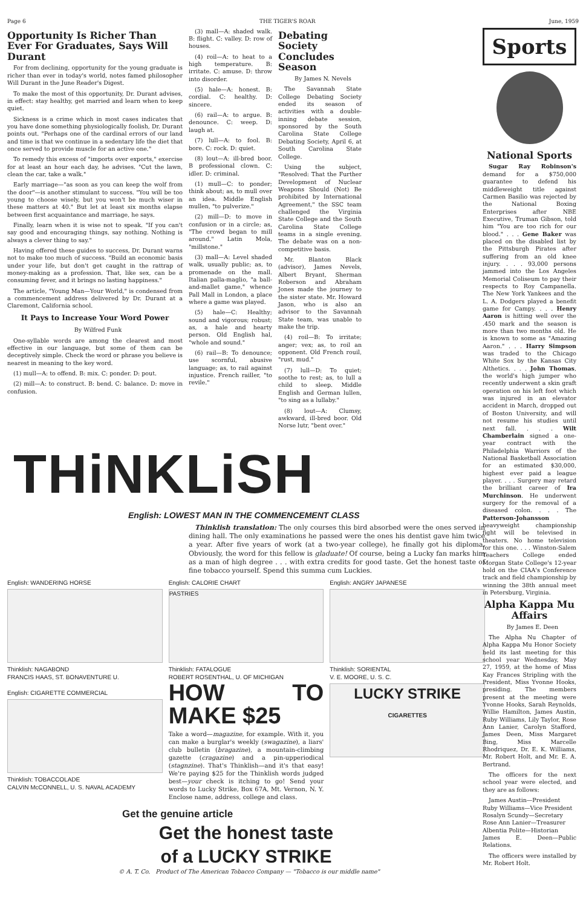Page 6 THE TIGER'S ROAR June, 1959
Opportunity Is Richer Than Ever For Graduates, Says Will Durant
For from declining, opportunity for the young graduate is richer than ever in today's world, notes famed philosopher Will Durant in the June Reader's Digest.
To make the most of this opportunity, Dr. Durant advises, in effect: stay healthy, get married and learn when to keep quiet.
Sickness is a crime which in most cases indicates that you have done something physiologically foolish, Dr. Durant points out. "Perhaps one of the cardinal errors of our land and time is that we continue in a sedentary life the diet that once served to provide muscle for an active one."
To remedy this excess of "imports over exports," exercise for at least an hour each day, he advises. "Cut the lawn, clean the car, take a walk."
Early marriage—"as soon as you can keep the wolf from the door"—is another stimulant to success. "You will be too young to choose wisely, but you won't be much wiser in these matters at 40." But let at least six months elapse between first acquaintance and marriage, he says.
Finally, learn when it is wise not to speak. "If you can't say good and encouraging things, say nothing. Nothing is always a clever thing to say."
Having offered these guides to success, Dr. Durant warns not to make too much of success. "Build an economic basis under your life, but don't get caught in the rattrap of money-making as a profession. That, like sex, can be a consuming fever, and it brings no lasting happiness."
The article, "Young Man—Your World," is condensed from a commencement address delivered by Dr. Durant at a Claremont, California school.
It Pays to Increase Your Word Power
By Wilfred Funk
One-syllable words are among the clearest and most effective in our language, but some of them can be deceptively simple. Check the word or phrase you believe is nearest in meaning to the key word.
(1) mull—A: to offend. B: mix. C: ponder. D: pout.
(2) mill—A: to construct. B: bend. C: balance. D: move in confusion.
(3) mall—A: shaded walk. B: flight. C: valley. D: row of houses.
(4) roil—A: to heat to a high temperature. B: irritate. C: amuse. D: throw into disorder.
(5) hale—A: honest. B: cordial. C: healthy. D: sincere.
(6) rail—A: to argue. B: denounce. C: weep. D: laugh at.
(7) lull—A: to fool. B: bore. C: rock. D: quiet.
(8) lout—A: ill-bred boor. B professional clown. C: idler. D: criminal.
(1) mull—C: to ponder; think about; as, to mull over an idea. Middle English mullen, "to pulverize."
(2) mill—D: to move in confusion or in a circle; as, "The crowd began to mill around." Latin Mola, "millstone."
(3) mall—A: Level shaded walk, usually public; as, to promenade on the mall. Italian palla-maglio, "a ball-and-mallet game," whence Pall Mall in London, a place where a game was played.
(5) hale—C: Healthy; sound and vigorous; robust; as, a hale and hearty person. Old English hal, "whole and sound."
(6) rail—B: To denounce; use scornful, abusive language; as, to rail against injustice. French railler, "to revile."
Debating Society Concludes Season
By James N. Nevels
The Savannah State College Debating Society ended its season of activities with a double-inning debate session, sponsored by the South Carolina State College Debating Society, April 6, at South Carolina State College.
Using the subject, "Resolved: That the Further Development of Nuclear Weapons Should (Not) Be prohibited by International Agreement," the SSC team challenged the Virginia State College and the South Carolina State College teams in a single evening. The debate was on a non-competitive basis.
Mr. Blanton Black (advisor), James Nevels, Albert Bryant, Sherman Roberson and Abraham Jones made the journey to the sister state. Mr. Howard Jason, who is also an advisor to the Savannah State team, was unable to make the trip.
(4) roil—B: To irritate; anger; vex; as, to roil an opponent. Old French rouil, "rust, mud."
(7) lull—D: To quiet; soothe to rest; as, to lull a child to sleep. Middle English and German lullen, "to sing as a lullaby."
(8) lout—A: Clumsy, awkward, ill-bred boor. Old Norse lutr, "bent over."
THiNKLiSH
English: LOWEST MAN IN THE COMMENCEMENT CLASS
Thinklish translation: The only courses this bird absorbed were the ones served in dining hall. The only examinations he passed were the ones his dentist gave him twice a year. After five years of work (at a two-year college), he finally got his diploma. Obviously, the word for this fellow is gladuate! Of course, being a Lucky fan marks him as a man of high degree . . . with extra credits for good taste. Get the honest taste of fine tobacco yourself. Spend this summa cum Luckies.
English: WANDERING HORSE
Thinklish: NAGABOND
FRANCIS HAAS, ST. BONAVENTURE U.
English: CIGARETTE COMMERCIAL
Thinklish: TOBACCOLADE
CALVIN McCONNELL, U. S. NAVAL ACADEMY
English: CALORIE CHART
PASTRIES
Thinklish: FATALOGUE
ROBERT ROSENTHAL, U. OF MICHIGAN
HOW TO MAKE $25
Take a word—magazine, for example. With it, you can make a burglar's weekly (swagazine), a liars' club bulletin (bragazine), a mountain-climbing gazette (cragazine) and a pin-upperiodical (stagnzine). That's Thinklish—and it's that easy! We're paying $25 for the Thinklish words judged best—your check is itching to go! Send your words to Lucky Strike, Box 67A, Mt. Vernon, N. Y. Enclose name, address, college and class.
English: ANGRY JAPANESE
Thinklish: SORIENTAL
V. E. MOORE, U. S. C.
LUCKY STRIKE
CIGARETTES
Get the genuine article
Get the honest taste
of a LUCKY STRIKE
© A. T. Co. Product of The American Tobacco Company — "Tobacco is our middle name"
Sports
National Sports
Sugar Ray Robinson's demand for a $750,000 guarantee to defend his middleweight title against Carmen Basilio was rejected by the National Boxing Enterprises after NBE Executive, Truman Gibson, told him "You are too rich for our blood." . . . Gene Baker was placed on the disabled list by the Pittsburgh Pirates after suffering from an old knee injury. . . . 93,000 persons jammed into the Los Angeles Memorial Coliseum to pay their respects to Roy Campanella. The New York Yankees and the L. A. Dodgers played a benefit game for Campy. . . . Henry Aaron is hitting well over the .450 mark and the season is more than two months old. He is known to some as "Amazing Aaron." . . . Harry Simpson was traded to the Chicago White Sox by the Kansas City Althetics. . . . John Thomas, the world's high jumper who recently underwent a skin graft operation on his left foot which was injured in an elevator accident in March, dropped out of Boston University, and will not resume his studies until next fall. . . . Wilt Chamberlain signed a one-year contract with the Philadelphia Warriors of the National Basketball Association for an estimated $30,000, highest ever paid a league player. . . . Surgery may retard the brilliant career of Ira Murchinson. He underwent surgery for the removal of a diseased colon. . . . The Patterson-Johansson heavyweight championship fight will be televised in theaters. No home television for this one. . . . Winston-Salem Teachers College ended Morgan State College's 12-year hold on the CIAA's Conference track and field championship by winning the 38th annual meet in Petersburg, Virginia.
Alpha Kappa Mu Affairs
By James E. Deen
The Alpha Nu Chapter of Alpha Kappa Mu Honor Society held its last meeting for this school year Wednesday, May 27, 1959, at the home of Miss Kay Frances Stripling with the President, Miss Yvonne Hooks, presiding. The members present at the meeting were Yvonne Hooks, Sarah Reynolds, Willie Hamilton, James Austin, Ruby Williams, Lily Taylor, Rose Ann Lanier, Carolyn Stafford, James Deen, Miss Margaret Bing, Miss Marcelle Rhodriquez, Dr. E. K. Williams, Mr. Robert Holt, and Mr. E. A. Bertrand.
The officers for the next school year were elected, and they are as follows:
James Austin—President
Ruby Williams—Vice President
Rosalyn Scundy—Secretary
Rose Ann Lanier—Treasurer
Albentia Polite—Historian
James E. Deen—Public Relations.
The officers were installed by Mr. Robert Holt.